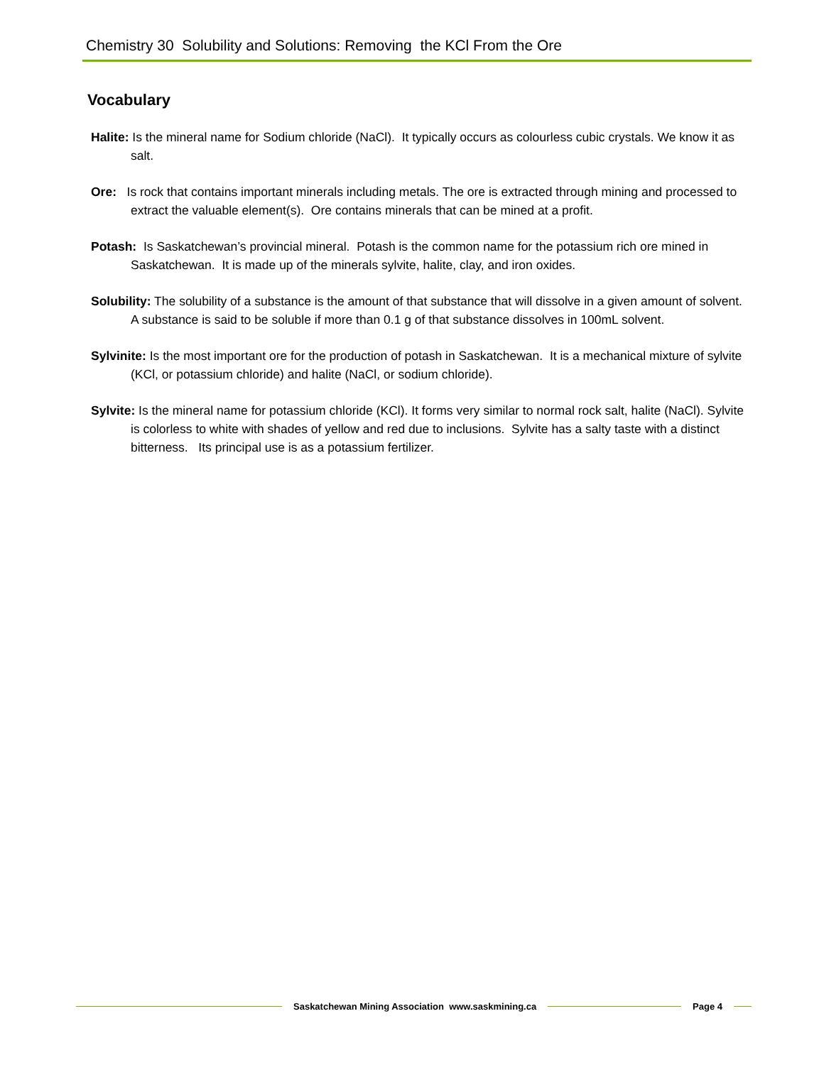Chemistry 30 Solubility and Solutions: Removing the KCl From the Ore
Vocabulary
Halite: Is the mineral name for Sodium chloride (NaCl). It typically occurs as colourless cubic crystals. We know it as salt.
Ore: Is rock that contains important minerals including metals. The ore is extracted through mining and processed to extract the valuable element(s). Ore contains minerals that can be mined at a profit.
Potash: Is Saskatchewan’s provincial mineral. Potash is the common name for the potassium rich ore mined in Saskatchewan. It is made up of the minerals sylvite, halite, clay, and iron oxides.
Solubility: The solubility of a substance is the amount of that substance that will dissolve in a given amount of solvent. A substance is said to be soluble if more than 0.1 g of that substance dissolves in 100mL solvent.
Sylvinite: Is the most important ore for the production of potash in Saskatchewan. It is a mechanical mixture of sylvite (KCl, or potassium chloride) and halite (NaCl, or sodium chloride).
Sylvite: Is the mineral name for potassium chloride (KCl). It forms very similar to normal rock salt, halite (NaCl). Sylvite is colorless to white with shades of yellow and red due to inclusions. Sylvite has a salty taste with a distinct bitterness. Its principal use is as a potassium fertilizer.
Saskatchewan Mining Association www.saskmining.ca
Page 4